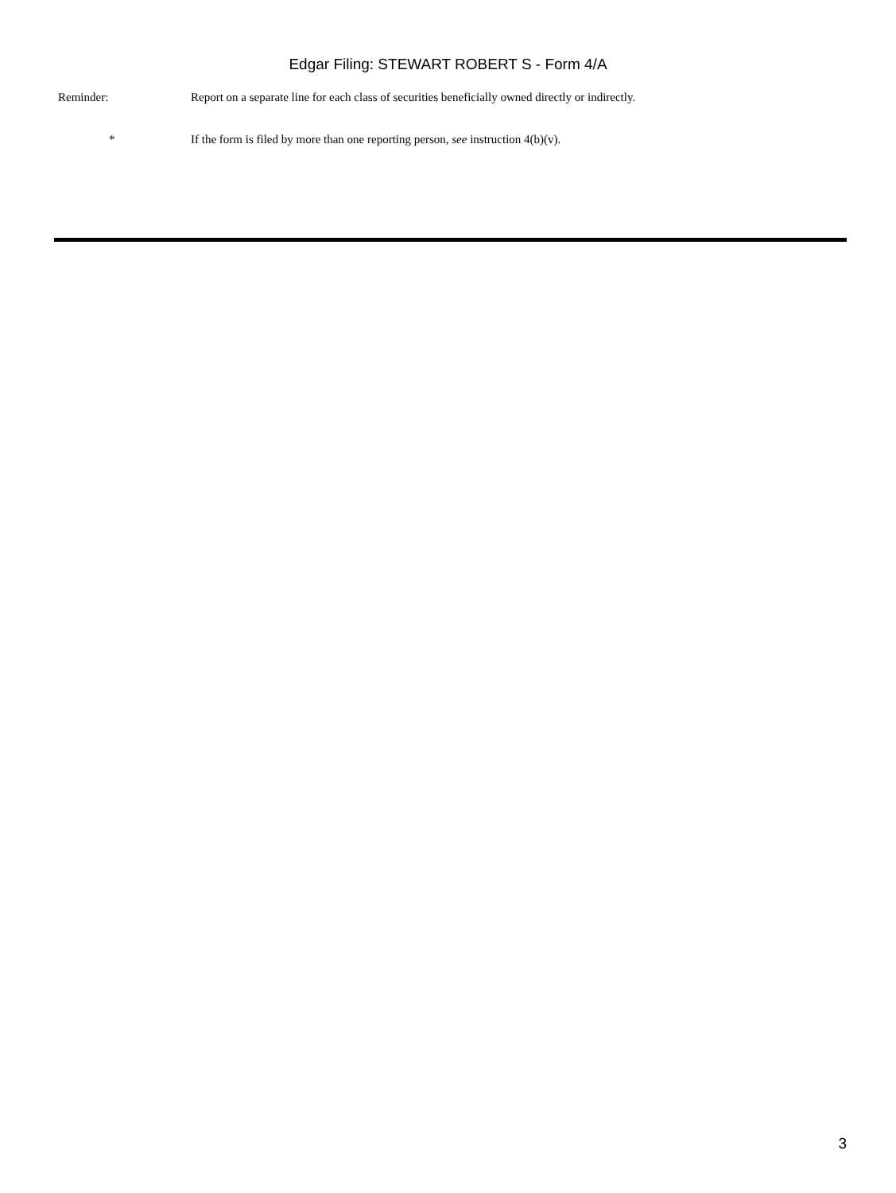Edgar Filing: STEWART ROBERT S - Form 4/A
Reminder: Report on a separate line for each class of securities beneficially owned directly or indirectly.
* If the form is filed by more than one reporting person, see instruction 4(b)(v).
3